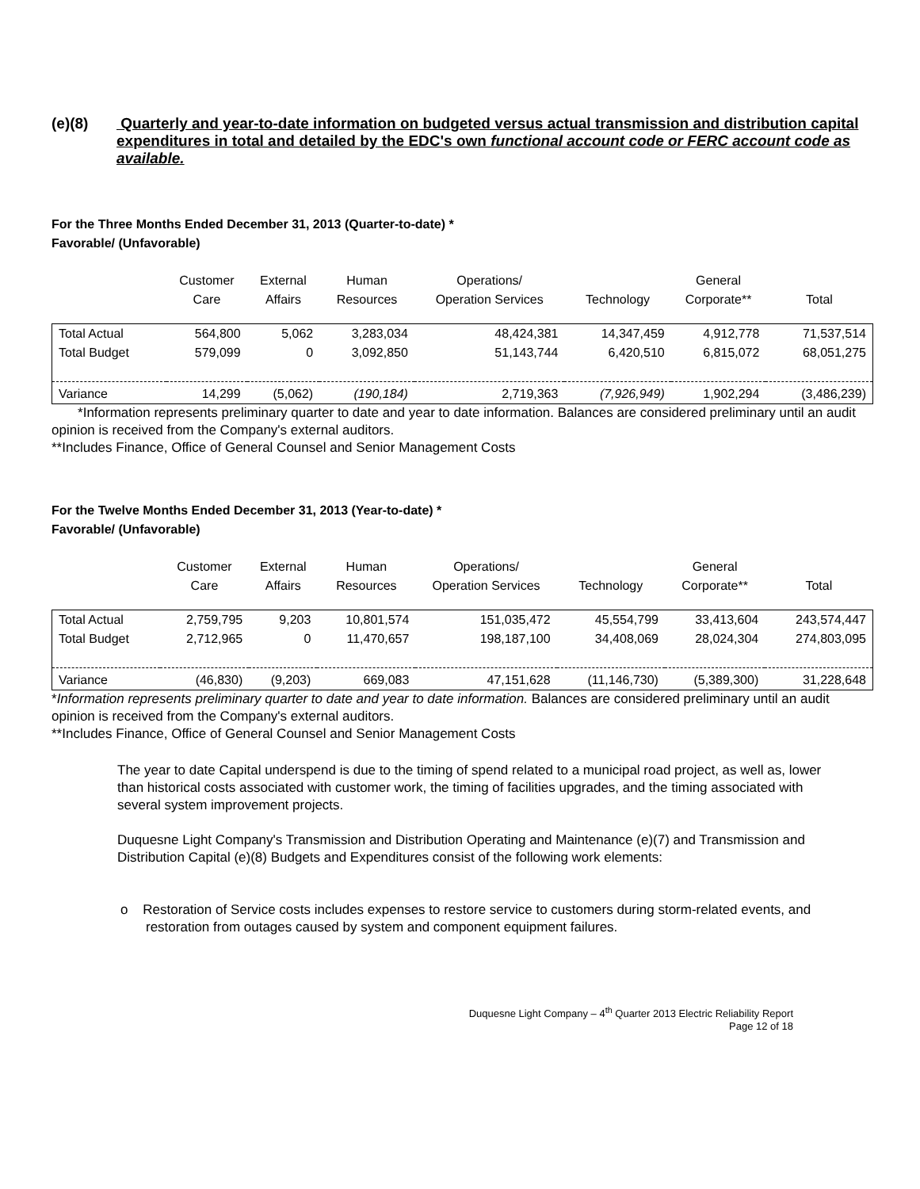(e)(8) Quarterly and year-to-date information on budgeted versus actual transmission and distribution capital expenditures in total and detailed by the EDC's own functional account code or FERC account code as available.
For the Three Months Ended December 31, 2013 (Quarter-to-date) *
Favorable/ (Unfavorable)
| | Customer Care | External Affairs | Human Resources | Operations/ Operation Services | Technology | General Corporate** | Total |
| --- | --- | --- | --- | --- | --- | --- | --- |
| Total Actual | 564,800 | 5,062 | 3,283,034 | 48,424,381 | 14,347,459 | 4,912,778 | 71,537,514 |
| Total Budget | 579,099 | 0 | 3,092,850 | 51,143,744 | 6,420,510 | 6,815,072 | 68,051,275 |
| Variance | 14,299 | (5,062) | (190,184) | 2,719,363 | (7,926,949) | 1,902,294 | (3,486,239) |
*Information represents preliminary quarter to date and year to date information. Balances are considered preliminary until an audit opinion is received from the Company's external auditors.
**Includes Finance, Office of General Counsel and Senior Management Costs
For the Twelve Months Ended December 31, 2013 (Year-to-date) *
Favorable/ (Unfavorable)
| | Customer Care | External Affairs | Human Resources | Operations/ Operation Services | Technology | General Corporate** | Total |
| --- | --- | --- | --- | --- | --- | --- | --- |
| Total Actual | 2,759,795 | 9,203 | 10,801,574 | 151,035,472 | 45,554,799 | 33,413,604 | 243,574,447 |
| Total Budget | 2,712,965 | 0 | 11,470,657 | 198,187,100 | 34,408,069 | 28,024,304 | 274,803,095 |
| Variance | (46,830) | (9,203) | 669,083 | 47,151,628 | (11,146,730) | (5,389,300) | 31,228,648 |
*Information represents preliminary quarter to date and year to date information. Balances are considered preliminary until an audit opinion is received from the Company's external auditors.
**Includes Finance, Office of General Counsel and Senior Management Costs
The year to date Capital underspend is due to the timing of spend related to a municipal road project, as well as, lower than historical costs associated with customer work, the timing of facilities upgrades, and the timing associated with several system improvement projects.
Duquesne Light Company's Transmission and Distribution Operating and Maintenance (e)(7) and Transmission and Distribution Capital (e)(8) Budgets and Expenditures consist of the following work elements:
o Restoration of Service costs includes expenses to restore service to customers during storm-related events, and restoration from outages caused by system and component equipment failures.
Duquesne Light Company – 4<sup>th</sup> Quarter 2013 Electric Reliability Report
Page 12 of 18